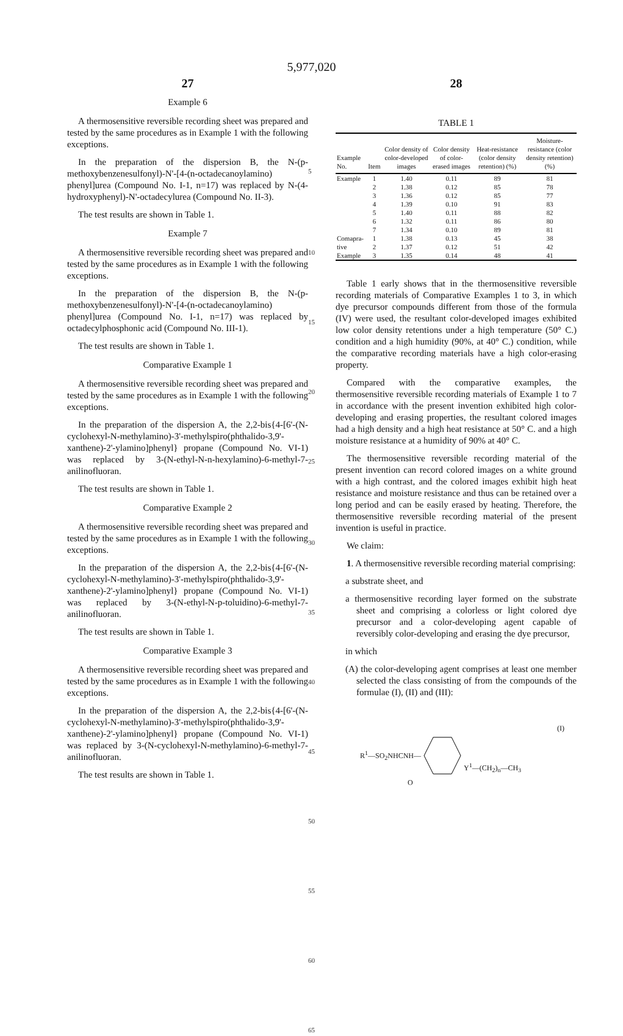5,977,020
27
Example 6
A thermosensitive reversible recording sheet was prepared and tested by the same procedures as in Example 1 with the following exceptions.
In the preparation of the dispersion B, the N-(p-methoxybenzenesulfonyl)-N'-[4-(n-octadecanoylamino) phenyl]urea (Compound No. I-1, n=17) was replaced by N-(4-hydroxyphenyl)-N'-octadecylurea (Compound No. II-3).
The test results are shown in Table 1.
Example 7
A thermosensitive reversible recording sheet was prepared and tested by the same procedures as in Example 1 with the following exceptions.
In the preparation of the dispersion B, the N-(p-methoxybenzenesulfonyl)-N'-[4-(n-octadecanoylamino) phenyl]urea (Compound No. I-1, n=17) was replaced by octadecylphosphonic acid (Compound No. III-1).
The test results are shown in Table 1.
Comparative Example 1
A thermosensitive reversible recording sheet was prepared and tested by the same procedures as in Example 1 with the following exceptions.
In the preparation of the dispersion A, the 2,2-bis{4-[6'-(N-cyclohexyl-N-methylamino)-3'-methylspiro(phthalido-3,9'-xanthene)-2'-ylamino]phenyl} propane (Compound No. VI-1) was replaced by 3-(N-ethyl-N-n-hexylamino)-6-methyl-7-anilinofluoran.
The test results are shown in Table 1.
Comparative Example 2
A thermosensitive reversible recording sheet was prepared and tested by the same procedures as in Example 1 with the following exceptions.
In the preparation of the dispersion A, the 2,2-bis{4-[6'-(N-cyclohexyl-N-methylamino)-3'-methylspiro(phthalido-3,9'-xanthene)-2'-ylamino]phenyl} propane (Compound No. VI-1) was replaced by 3-(N-ethyl-N-p-toluidino)-6-methyl-7-anilinofluoran.
The test results are shown in Table 1.
Comparative Example 3
A thermosensitive reversible recording sheet was prepared and tested by the same procedures as in Example 1 with the following exceptions.
In the preparation of the dispersion A, the 2,2-bis{4-[6'-(N-cyclohexyl-N-methylamino)-3'-methylspiro(phthalido-3,9'-xanthene)-2'-ylamino]phenyl} propane (Compound No. VI-1) was replaced by 3-(N-cyclohexyl-N-methylamino)-6-methyl-7-anilinofluoran.
The test results are shown in Table 1.
5
10
15
20
25
30
35
40
45
50
55
60
65
28
TABLE 1
| Example No. | Item | Color density of color-developed images | Color density of color-erased images | Heat-resistance (color density retention) (%) | Moisture-resistance (color density retention) (%) |
| --- | --- | --- | --- | --- | --- |
| Example | 1 | 1.40 | 0.11 | 89 | 81 |
| | 2 | 1.38 | 0.12 | 85 | 78 |
| | 3 | 1.36 | 0.12 | 85 | 77 |
| | 4 | 1.39 | 0.10 | 91 | 83 |
| | 5 | 1.40 | 0.11 | 88 | 82 |
| | 6 | 1.32 | 0.11 | 86 | 80 |
| | 7 | 1.34 | 0.10 | 89 | 81 |
| Comapra- | 1 | 1.38 | 0.13 | 45 | 38 |
| tive | 2 | 1.37 | 0.12 | 51 | 42 |
| Example | 3 | 1.35 | 0.14 | 48 | 41 |
Table 1 early shows that in the thermosensitive reversible recording materials of Comparative Examples 1 to 3, in which dye precursor compounds different from those of the formula (IV) were used, the resultant color-developed images exhibited low color density retentions under a high temperature (50° C.) condition and a high humidity (90%, at 40° C.) condition, while the comparative recording materials have a high color-erasing property.
Compared with the comparative examples, the thermosensitive reversible recording materials of Example 1 to 7 in accordance with the present invention exhibited high color-developing and erasing properties, the resultant colored images had a high density and a high heat resistance at 50° C. and a high moisture resistance at a humidity of 90% at 40° C.
The thermosensitive reversible recording material of the present invention can record colored images on a white ground with a high contrast, and the colored images exhibit high heat resistance and moisture resistance and thus can be retained over a long period and can be easily erased by heating. Therefore, the thermosensitive reversible recording material of the present invention is useful in practice.
We claim:
1. A thermosensitive reversible recording material comprising:
a substrate sheet, and
a thermosensitive recording layer formed on the substrate sheet and comprising a colorless or light colored dye precursor and a color-developing agent capable of reversibly color-developing and erasing the dye precursor,
in which
(A) the color-developing agent comprises at least one member selected the class consisting of from the compounds of the formulae (I), (II) and (III):
(I)
R<sup>1</sup>—SO<sub>2</sub>NHCNH— Y<sup>1</sup>—(CH<sub>2</sub>)<sub>n</sub>—CH<sub>3</sub>
O